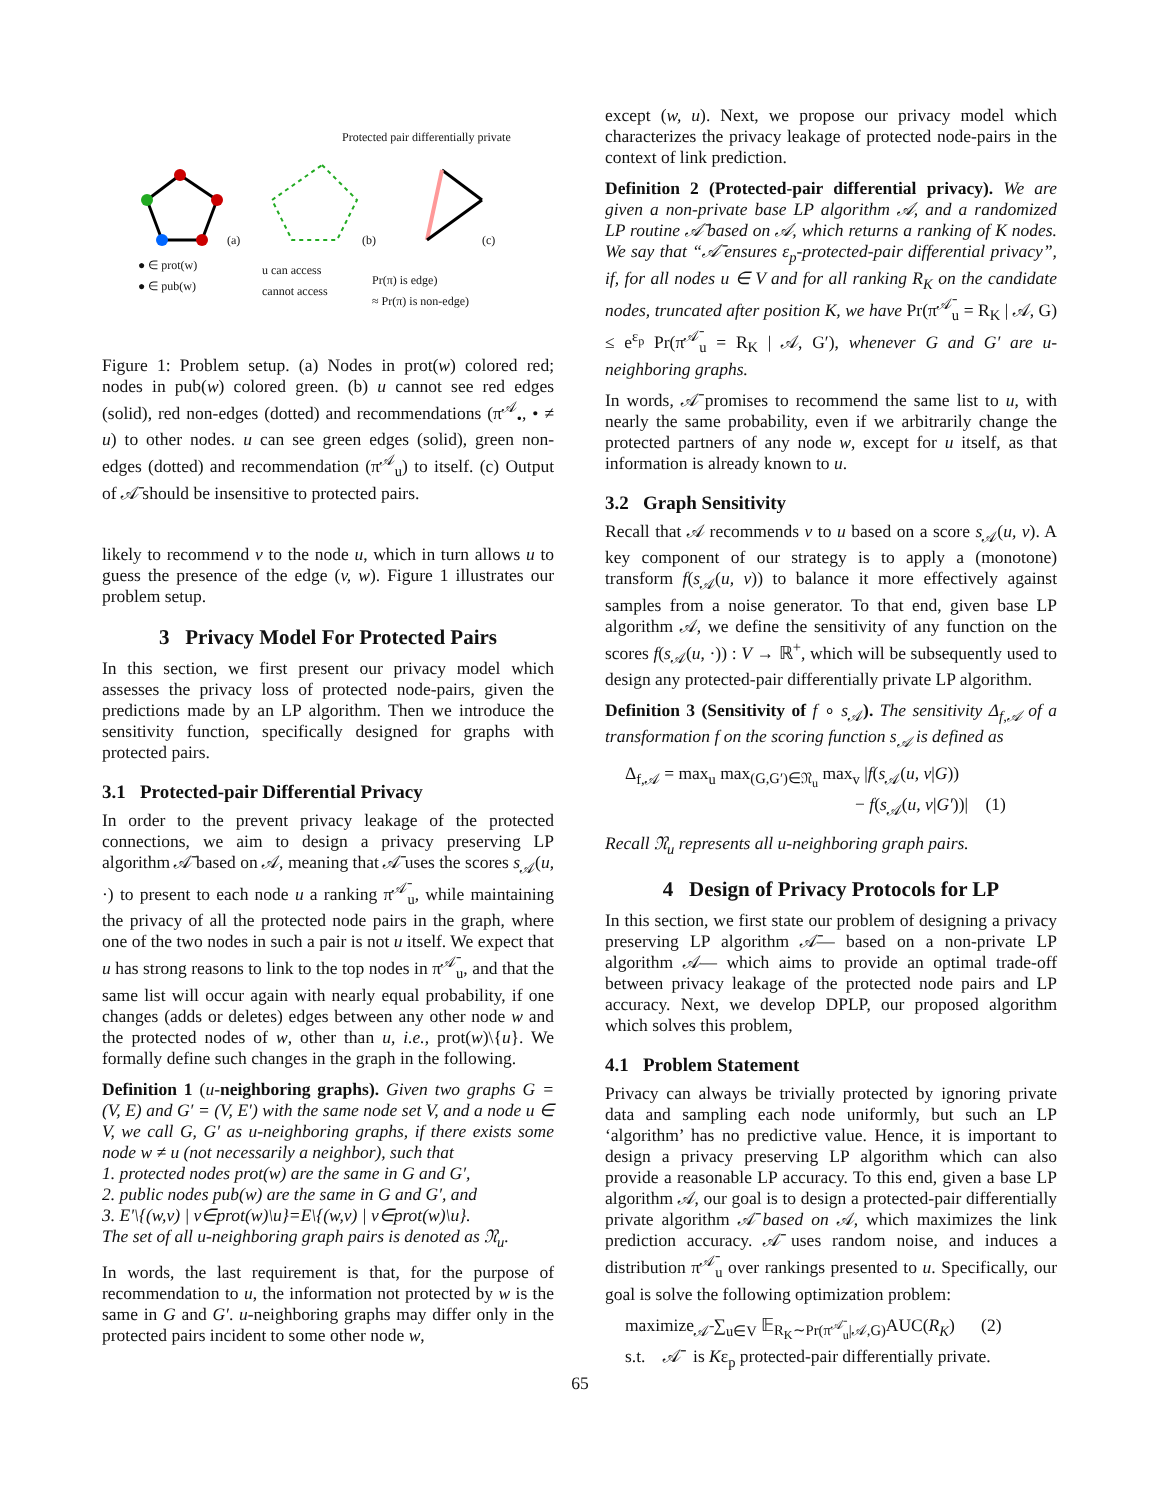● ∈ prot(w)
● ∈ pub(w)
u can access
cannot access
Pr(π) is edge)
≈ Pr(π) is non-edge)
Protected pair differentially private
(a) (b) (c)
Figure 1: Problem setup. (a) Nodes in prot(w) colored red; nodes in pub(w) colored green. (b) u cannot see red edges (solid), red non-edges (dotted) and recommendations (π<sup>𝒜</sup><sub>•</sub>, • ≠ u) to other nodes. u can see green edges (solid), green non-edges (dotted) and recommendation (π<sup>𝒜</sup><sub>u</sub>) to itself. (c) Output of 𝒜̄ should be insensitive to protected pairs.
likely to recommend v to the node u, which in turn allows u to guess the presence of the edge (v, w). Figure 1 illustrates our problem setup.
3 Privacy Model For Protected Pairs
In this section, we first present our privacy model which assesses the privacy loss of protected node-pairs, given the predictions made by an LP algorithm. Then we introduce the sensitivity function, specifically designed for graphs with protected pairs.
3.1 Protected-pair Differential Privacy
In order to the prevent privacy leakage of the protected connections, we aim to design a privacy preserving LP algorithm 𝒜̄ based on 𝒜, meaning that 𝒜̄ uses the scores s<sub>𝒜</sub>(u, ·) to present to each node u a ranking π<sup>𝒜̄</sup><sub>u</sub>, while maintaining the privacy of all the protected node pairs in the graph, where one of the two nodes in such a pair is not u itself. We expect that u has strong reasons to link to the top nodes in π<sup>𝒜̄</sup><sub>u</sub>, and that the same list will occur again with nearly equal probability, if one changes (adds or deletes) edges between any other node w and the protected nodes of w, other than u, i.e., prot(w)\{u}. We formally define such changes in the graph in the following.
Definition 1 (u-neighboring graphs). Given two graphs G = (V, E) and G′ = (V, E′) with the same node set V, and a node u ∈ V, we call G, G′ as u-neighboring graphs, if there exists some node w ≠ u (not necessarily a neighbor), such that
1. protected nodes prot(w) are the same in G and G′,
2. public nodes pub(w) are the same in G and G′, and
3. E′\{(w,v) | v∈prot(w)\u}=E\{(w,v) | v∈prot(w)\u}.
The set of all u-neighboring graph pairs is denoted as 𝔑<sub>u</sub>.
In words, the last requirement is that, for the purpose of recommendation to u, the information not protected by w is the same in G and G′. u-neighboring graphs may differ only in the protected pairs incident to some other node w,
except (w, u). Next, we propose our privacy model which characterizes the privacy leakage of protected node-pairs in the context of link prediction.
Definition 2 (Protected-pair differential privacy). We are given a non-private base LP algorithm 𝒜, and a randomized LP routine 𝒜̄ based on 𝒜, which returns a ranking of K nodes. We say that “𝒜̄ ensures ε<sub>p</sub>-protected-pair differential privacy”, if, for all nodes u ∈ V and for all ranking R<sub>K</sub> on the candidate nodes, truncated after position K, we have Pr(π<sup>𝒜̄</sup><sub>u</sub> = R<sub>K</sub> | 𝒜, G) ≤ e<sup>ε<sub>p</sub></sup> Pr(π<sup>𝒜̄</sup><sub>u</sub> = R<sub>K</sub> | 𝒜, G′), whenever G and G′ are u-neighboring graphs.
In words, 𝒜̄ promises to recommend the same list to u, with nearly the same probability, even if we arbitrarily change the protected partners of any node w, except for u itself, as that information is already known to u.
3.2 Graph Sensitivity
Recall that 𝒜 recommends v to u based on a score s<sub>𝒜</sub>(u, v). A key component of our strategy is to apply a (monotone) transform f(s<sub>𝒜</sub>(u, v)) to balance it more effectively against samples from a noise generator. To that end, given base LP algorithm 𝒜, we define the sensitivity of any function on the scores f(s<sub>𝒜</sub>(u, ·)) : V → ℝ<sup>+</sup>, which will be subsequently used to design any protected-pair differentially private LP algorithm.
Definition 3 (Sensitivity of f ∘ s<sub>𝒜</sub>). The sensitivity Δ<sub>f,𝒜</sub> of a transformation f on the scoring function s<sub>𝒜</sub> is defined as
Δ<sub>f,𝒜</sub> = max<sub>u</sub> max<sub>(G,G′)∈𝔑<sub>u</sub></sub> max<sub>v</sub> |f(s<sub>𝒜</sub>(u, v|G))
− f(s<sub>𝒜</sub>(u, v|G′))| (1)
Recall 𝔑<sub>u</sub> represents all u-neighboring graph pairs.
4 Design of Privacy Protocols for LP
In this section, we first state our problem of designing a privacy preserving LP algorithm 𝒜̄— based on a non-private LP algorithm 𝒜— which aims to provide an optimal trade-off between privacy leakage of the protected node pairs and LP accuracy. Next, we develop DPLP, our proposed algorithm which solves this problem,
4.1 Problem Statement
Privacy can always be trivially protected by ignoring private data and sampling each node uniformly, but such an LP ‘algorithm’ has no predictive value. Hence, it is important to design a privacy preserving LP algorithm which can also provide a reasonable LP accuracy. To this end, given a base LP algorithm 𝒜, our goal is to design a protected-pair differentially private algorithm 𝒜̄ based on 𝒜, which maximizes the link prediction accuracy. 𝒜̄ uses random noise, and induces a distribution π<sup>𝒜̄</sup><sub>u</sub> over rankings presented to u. Specifically, our goal is solve the following optimization problem:
maximize<sub>𝒜̄</sub> ∑<sub>u∈V</sub> 𝔼<sub>R<sub>K</sub>∼Pr(π<sup>𝒜̄</sup><sub>u</sub>|𝒜,G)</sub>AUC(R<sub>K</sub>) (2)
s.t. 𝒜̄ is Kε<sub>p</sub> protected-pair differentially private.
65